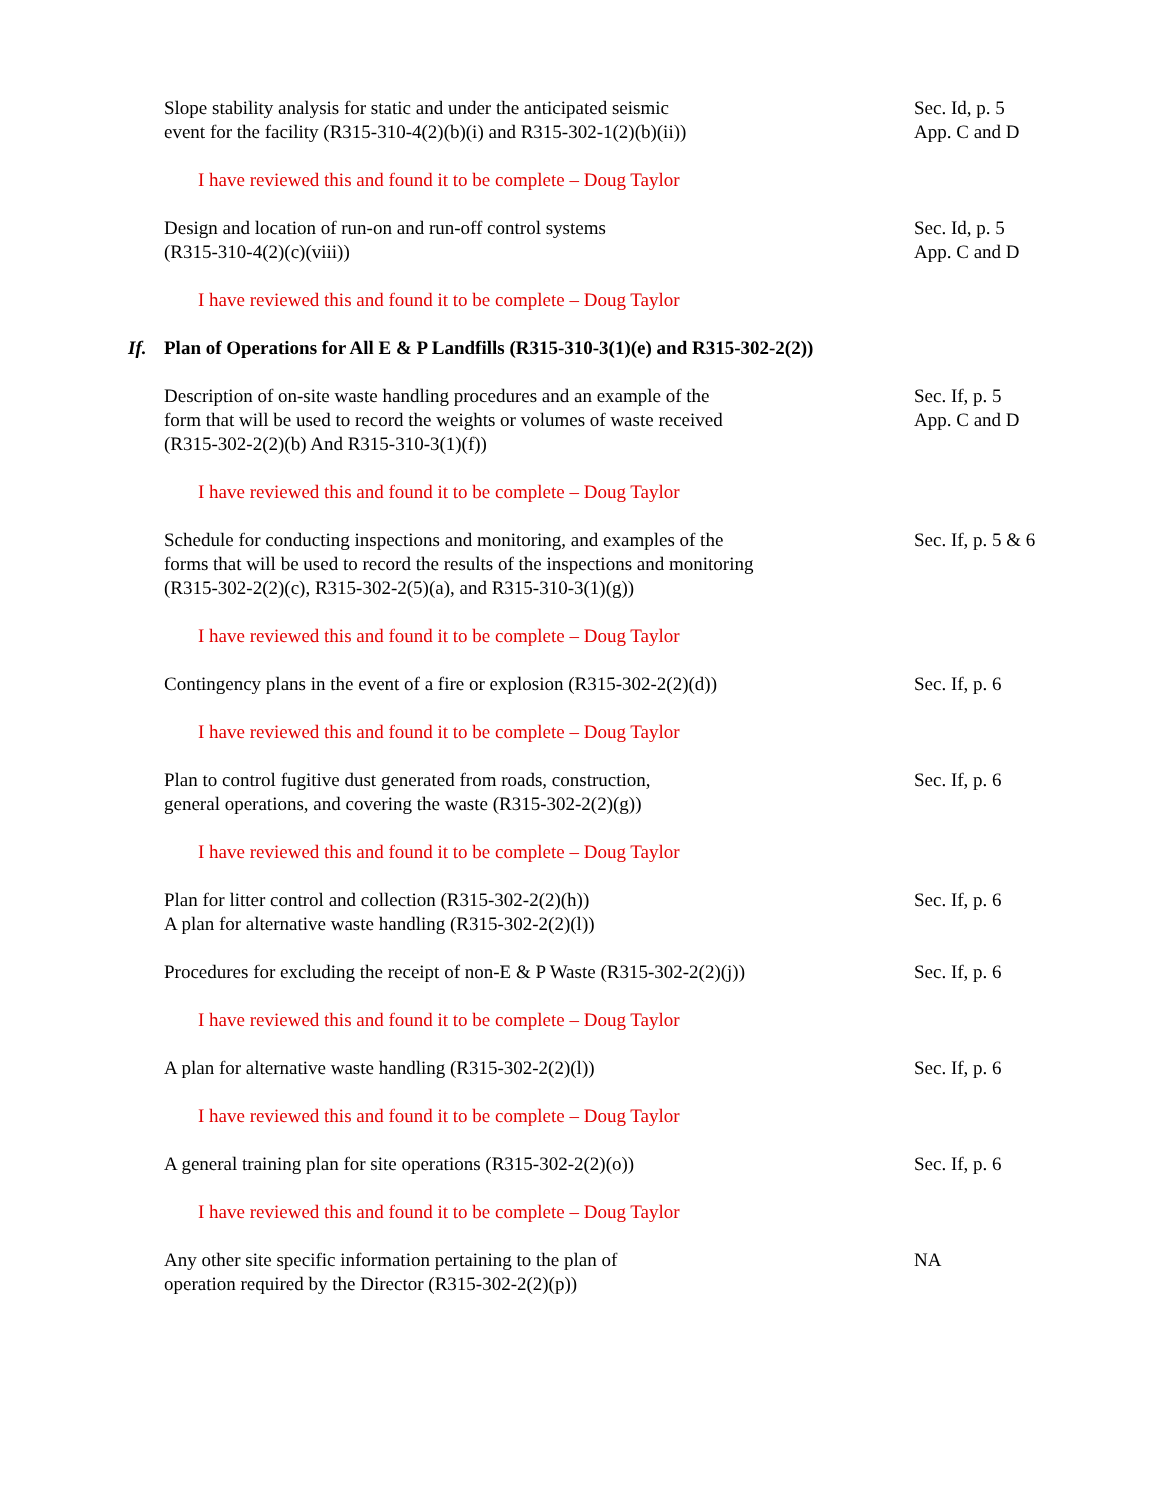Slope stability analysis for static and under the anticipated seismic
event for the facility (R315-310-4(2)(b)(i) and R315-302-1(2)(b)(ii))
Sec. Id, p. 5
App. C and D
I have reviewed this and found it to be complete – Doug Taylor
Design and location of run-on and run-off control systems
(R315-310-4(2)(c)(viii))
Sec. Id, p. 5
App. C and D
I have reviewed this and found it to be complete – Doug Taylor
If. Plan of Operations for All E & P Landfills (R315-310-3(1)(e) and R315-302-2(2))
Description of on-site waste handling procedures and an example of the
form that will be used to record the weights or volumes of waste received
(R315-302-2(2)(b) And R315-310-3(1)(f))
Sec. If, p. 5
App. C and D
I have reviewed this and found it to be complete – Doug Taylor
Schedule for conducting inspections and monitoring, and examples of the
forms that will be used to record the results of the inspections and monitoring
(R315-302-2(2)(c), R315-302-2(5)(a), and R315-310-3(1)(g))
Sec. If, p. 5 & 6
I have reviewed this and found it to be complete – Doug Taylor
Contingency plans in the event of a fire or explosion (R315-302-2(2)(d))
Sec. If, p. 6
I have reviewed this and found it to be complete – Doug Taylor
Plan to control fugitive dust generated from roads, construction,
general operations, and covering the waste (R315-302-2(2)(g))
Sec. If, p. 6
I have reviewed this and found it to be complete – Doug Taylor
Plan for litter control and collection (R315-302-2(2)(h))
A plan for alternative waste handling (R315-302-2(2)(l))
Sec. If, p. 6
Procedures for excluding the receipt of non-E & P Waste (R315-302-2(2)(j))
Sec. If, p. 6
I have reviewed this and found it to be complete – Doug Taylor
A plan for alternative waste handling (R315-302-2(2)(l)) Sec. If, p. 6
I have reviewed this and found it to be complete – Doug Taylor
A general training plan for site operations (R315-302-2(2)(o)) Sec. If, p. 6
I have reviewed this and found it to be complete – Doug Taylor
Any other site specific information pertaining to the plan of
operation required by the Director (R315-302-2(2)(p))
NA